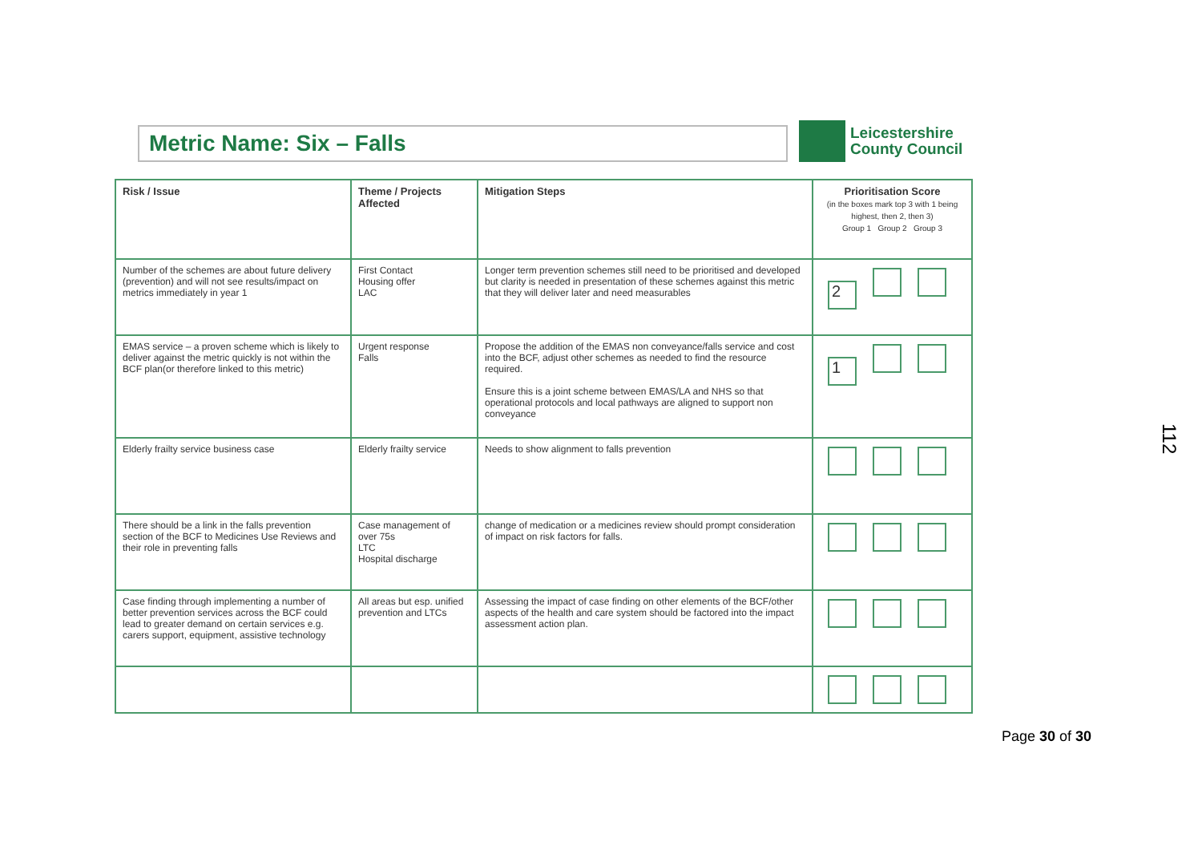Metric Name: Six – Falls
Leicestershire
County Council
| Risk / Issue | Theme / Projects Affected | Mitigation Steps | Prioritisation Score (in the boxes mark top 3 with 1 being highest, then 2, then 3) Group 1 Group 2 Group 3 |
| --- | --- | --- | --- |
| Number of the schemes are about future delivery (prevention) and will not see results/impact on metrics immediately in year 1 | First Contact Housing offer LAC | Longer term prevention schemes still need to be prioritised and developed but clarity is needed in presentation of these schemes against this metric that they will deliver later and need measurables | 2 |
| EMAS service – a proven scheme which is likely to deliver against the metric quickly is not within the BCF plan(or therefore linked to this metric) | Urgent response Falls | Propose the addition of the EMAS non conveyance/falls service and cost into the BCF, adjust other schemes as needed to find the resource required. Ensure this is a joint scheme between EMAS/LA and NHS so that operational protocols and local pathways are aligned to support non conveyance | 1 |
| Elderly frailty service business case | Elderly frailty service | Needs to show alignment to falls prevention | |
| There should be a link in the falls prevention section of the BCF to Medicines Use Reviews and their role in preventing falls | Case management of over 75s LTC Hospital discharge | change of medication or a medicines review should prompt consideration of impact on risk factors for falls. | |
| Case finding through implementing a number of better prevention services across the BCF could lead to greater demand on certain services e.g. carers support, equipment, assistive technology | All areas but esp. unified prevention and LTCs | Assessing the impact of case finding on other elements of the BCF/other aspects of the health and care system should be factored into the impact assessment action plan. | |
112
Page 30 of 30